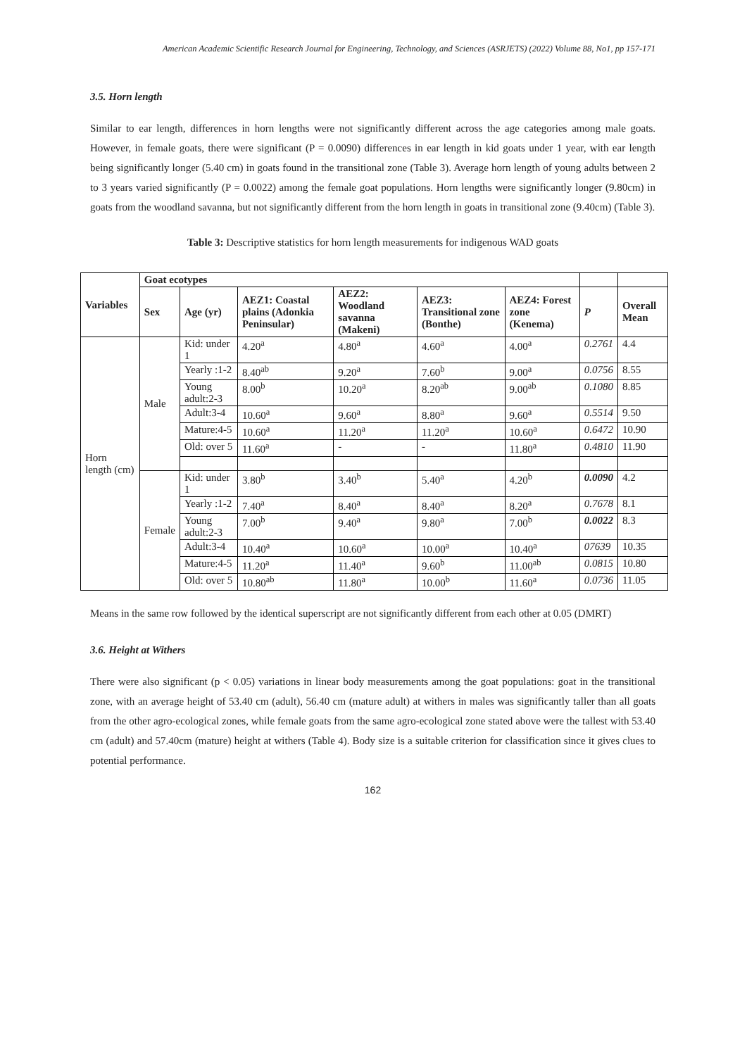American Academic Scientific Research Journal for Engineering, Technology, and Sciences (ASRJETS) (2022) Volume 88, No1, pp 157-171
3.5. Horn length
Similar to ear length, differences in horn lengths were not significantly different across the age categories among male goats. However, in female goats, there were significant (P = 0.0090) differences in ear length in kid goats under 1 year, with ear length being significantly longer (5.40 cm) in goats found in the transitional zone (Table 3). Average horn length of young adults between 2 to 3 years varied significantly (P = 0.0022) among the female goat populations. Horn lengths were significantly longer (9.80cm) in goats from the woodland savanna, but not significantly different from the horn length in goats in transitional zone (9.40cm) (Table 3).
Table 3: Descriptive statistics for horn length measurements for indigenous WAD goats
| Variables | Goat ecotypes | | | | | | | |
| --- | --- | --- | --- | --- | --- | --- | --- | --- |
| | Sex | Age (yr) | AEZ1: Coastal plains (Adonkia Peninsular) | AEZ2: Woodland savanna (Makeni) | AEZ3: Transitional zone (Bonthe) | AEZ4: Forest zone (Kenema) | P | Overall Mean |
| Horn length (cm) | Male | Kid: under 1 | 4.20<sup>a</sup> | 4.80<sup>a</sup> | 4.60<sup>a</sup> | 4.00<sup>a</sup> | 0.2761 | 4.4 |
| | | Yearly :1-2 | 8.40<sup>ab</sup> | 9.20<sup>a</sup> | 7.60<sup>b</sup> | 9.00<sup>a</sup> | 0.0756 | 8.55 |
| | | Young adult:2-3 | 8.00<sup>b</sup> | 10.20<sup>a</sup> | 8.20<sup>ab</sup> | 9.00<sup>ab</sup> | 0.1080 | 8.85 |
| | | Adult:3-4 | 10.60<sup>a</sup> | 9.60<sup>a</sup> | 8.80<sup>a</sup> | 9.60<sup>a</sup> | 0.5514 | 9.50 |
| | | Mature:4-5 | 10.60<sup>a</sup> | 11.20<sup>a</sup> | 11.20<sup>a</sup> | 10.60<sup>a</sup> | 0.6472 | 10.90 |
| | | Old: over 5 | 11.60<sup>a</sup> | - | - | 11.80<sup>a</sup> | 0.4810 | 11.90 |
| | Female | Kid: under 1 | 3.80<sup>b</sup> | 3.40<sup>b</sup> | 5.40<sup>a</sup> | 4.20<sup>b</sup> | 0.0090 | 4.2 |
| | | Yearly :1-2 | 7.40<sup>a</sup> | 8.40<sup>a</sup> | 8.40<sup>a</sup> | 8.20<sup>a</sup> | 0.7678 | 8.1 |
| | | Young adult:2-3 | 7.00<sup>b</sup> | 9.40<sup>a</sup> | 9.80<sup>a</sup> | 7.00<sup>b</sup> | 0.0022 | 8.3 |
| | | Adult:3-4 | 10.40<sup>a</sup> | 10.60<sup>a</sup> | 10.00<sup>a</sup> | 10.40<sup>a</sup> | 07639 | 10.35 |
| | | Mature:4-5 | 11.20<sup>a</sup> | 11.40<sup>a</sup> | 9.60<sup>b</sup> | 11.00<sup>ab</sup> | 0.0815 | 10.80 |
| | | Old: over 5 | 10.80<sup>ab</sup> | 11.80<sup>a</sup> | 10.00<sup>b</sup> | 11.60<sup>a</sup> | 0.0736 | 11.05 |
Means in the same row followed by the identical superscript are not significantly different from each other at 0.05 (DMRT)
3.6. Height at Withers
There were also significant (p < 0.05) variations in linear body measurements among the goat populations: goat in the transitional zone, with an average height of 53.40 cm (adult), 56.40 cm (mature adult) at withers in males was significantly taller than all goats from the other agro-ecological zones, while female goats from the same agro-ecological zone stated above were the tallest with 53.40 cm (adult) and 57.40cm (mature) height at withers (Table 4). Body size is a suitable criterion for classification since it gives clues to potential performance.
162